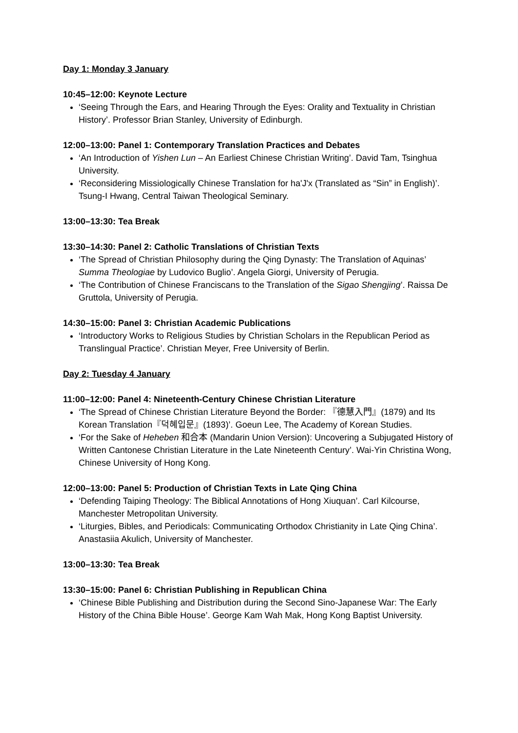Day 1: Monday 3 January
10:45–12:00: Keynote Lecture
‘Seeing Through the Ears, and Hearing Through the Eyes: Orality and Textuality in Christian History’. Professor Brian Stanley, University of Edinburgh.
12:00–13:00: Panel 1: Contemporary Translation Practices and Debates
‘An Introduction of Yishen Lun – An Earliest Chinese Christian Writing’. David Tam, Tsinghua University.
‘Reconsidering Missiologically Chinese Translation for ha'J'x (Translated as “Sin” in English)’. Tsung-I Hwang, Central Taiwan Theological Seminary.
13:00–13:30: Tea Break
13:30–14:30: Panel 2: Catholic Translations of Christian Texts
‘The Spread of Christian Philosophy during the Qing Dynasty: The Translation of Aquinas’ Summa Theologiae by Ludovico Buglio’. Angela Giorgi, University of Perugia.
‘The Contribution of Chinese Franciscans to the Translation of the Sigao Shengjing’. Raissa De Gruttola, University of Perugia.
14:30–15:00: Panel 3: Christian Academic Publications
‘Introductory Works to Religious Studies by Christian Scholars in the Republican Period as Translingual Practice’. Christian Meyer, Free University of Berlin.
Day 2: Tuesday 4 January
11:00–12:00: Panel 4: Nineteenth-Century Chinese Christian Literature
‘The Spread of Chinese Christian Literature Beyond the Border: 『德慧入門』(1879) and Its Korean Translation『덕혜입문』(1893)’. Goeun Lee, The Academy of Korean Studies.
‘For the Sake of Heheben 和合本 (Mandarin Union Version): Uncovering a Subjugated History of Written Cantonese Christian Literature in the Late Nineteenth Century’. Wai-Yin Christina Wong, Chinese University of Hong Kong.
12:00–13:00: Panel 5: Production of Christian Texts in Late Qing China
‘Defending Taiping Theology: The Biblical Annotations of Hong Xiuquan’. Carl Kilcourse, Manchester Metropolitan University.
‘Liturgies, Bibles, and Periodicals: Communicating Orthodox Christianity in Late Qing China’. Anastasiia Akulich, University of Manchester.
13:00–13:30: Tea Break
13:30–15:00: Panel 6: Christian Publishing in Republican China
‘Chinese Bible Publishing and Distribution during the Second Sino-Japanese War: The Early History of the China Bible House’. George Kam Wah Mak, Hong Kong Baptist University.